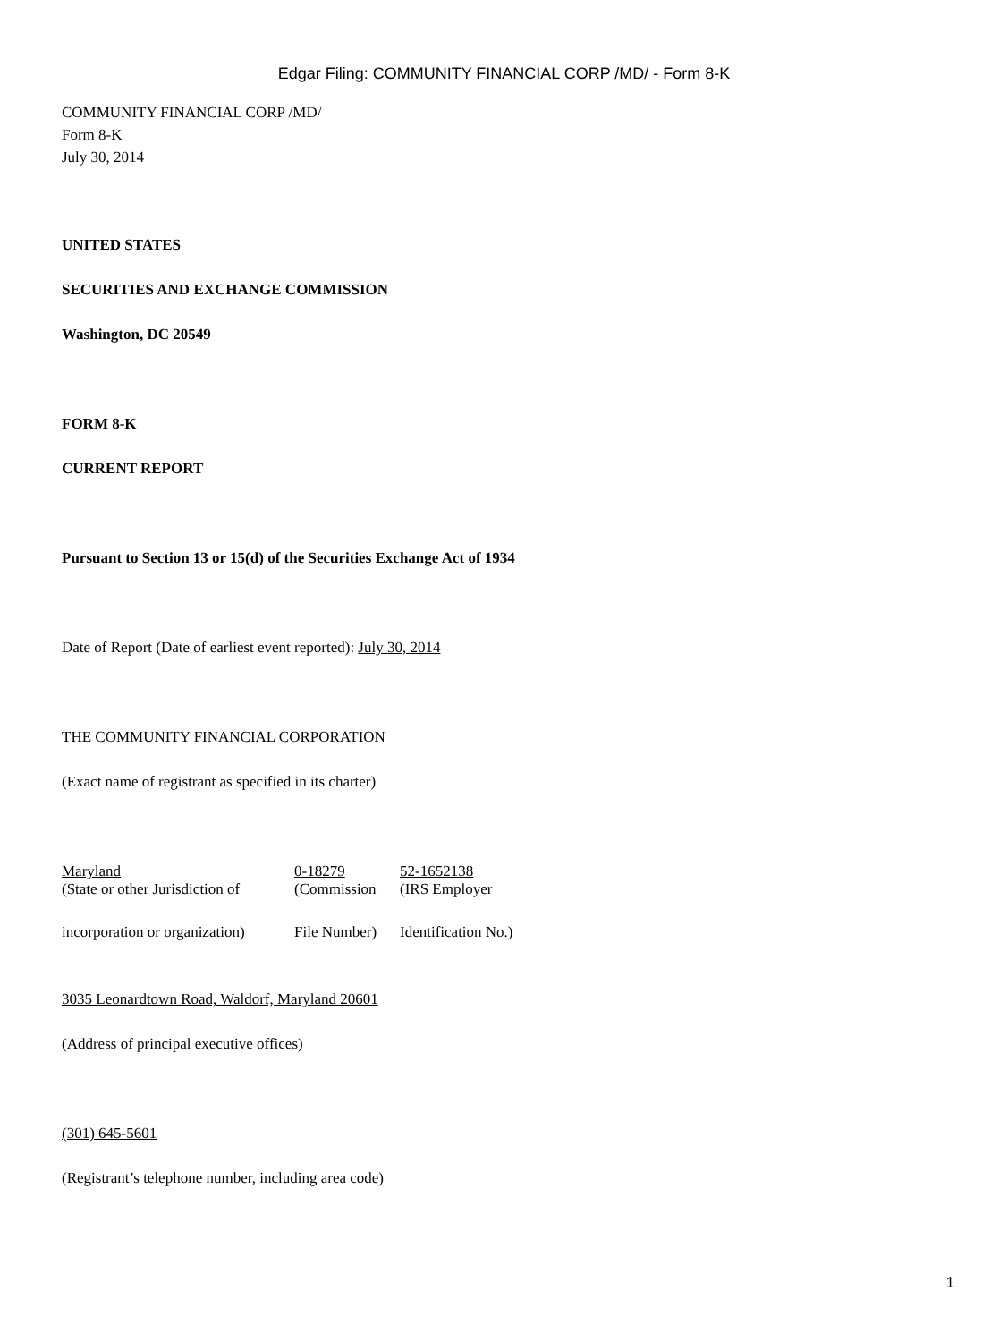Edgar Filing: COMMUNITY FINANCIAL CORP /MD/ - Form 8-K
COMMUNITY FINANCIAL CORP /MD/
Form 8-K
July 30, 2014
UNITED STATES
SECURITIES AND EXCHANGE COMMISSION
Washington, DC 20549
FORM 8-K
CURRENT REPORT
Pursuant to Section 13 or 15(d) of the Securities Exchange Act of 1934
Date of Report (Date of earliest event reported): July 30, 2014
THE COMMUNITY FINANCIAL CORPORATION
(Exact name of registrant as specified in its charter)
| Maryland | 0-18279 | 52-1652138 |
| (State or other Jurisdiction of | (Commission | (IRS Employer |
| incorporation or organization) | File Number) | Identification No.) |
3035 Leonardtown Road, Waldorf, Maryland 20601
(Address of principal executive offices)
(301) 645-5601
(Registrant’s telephone number, including area code)
1